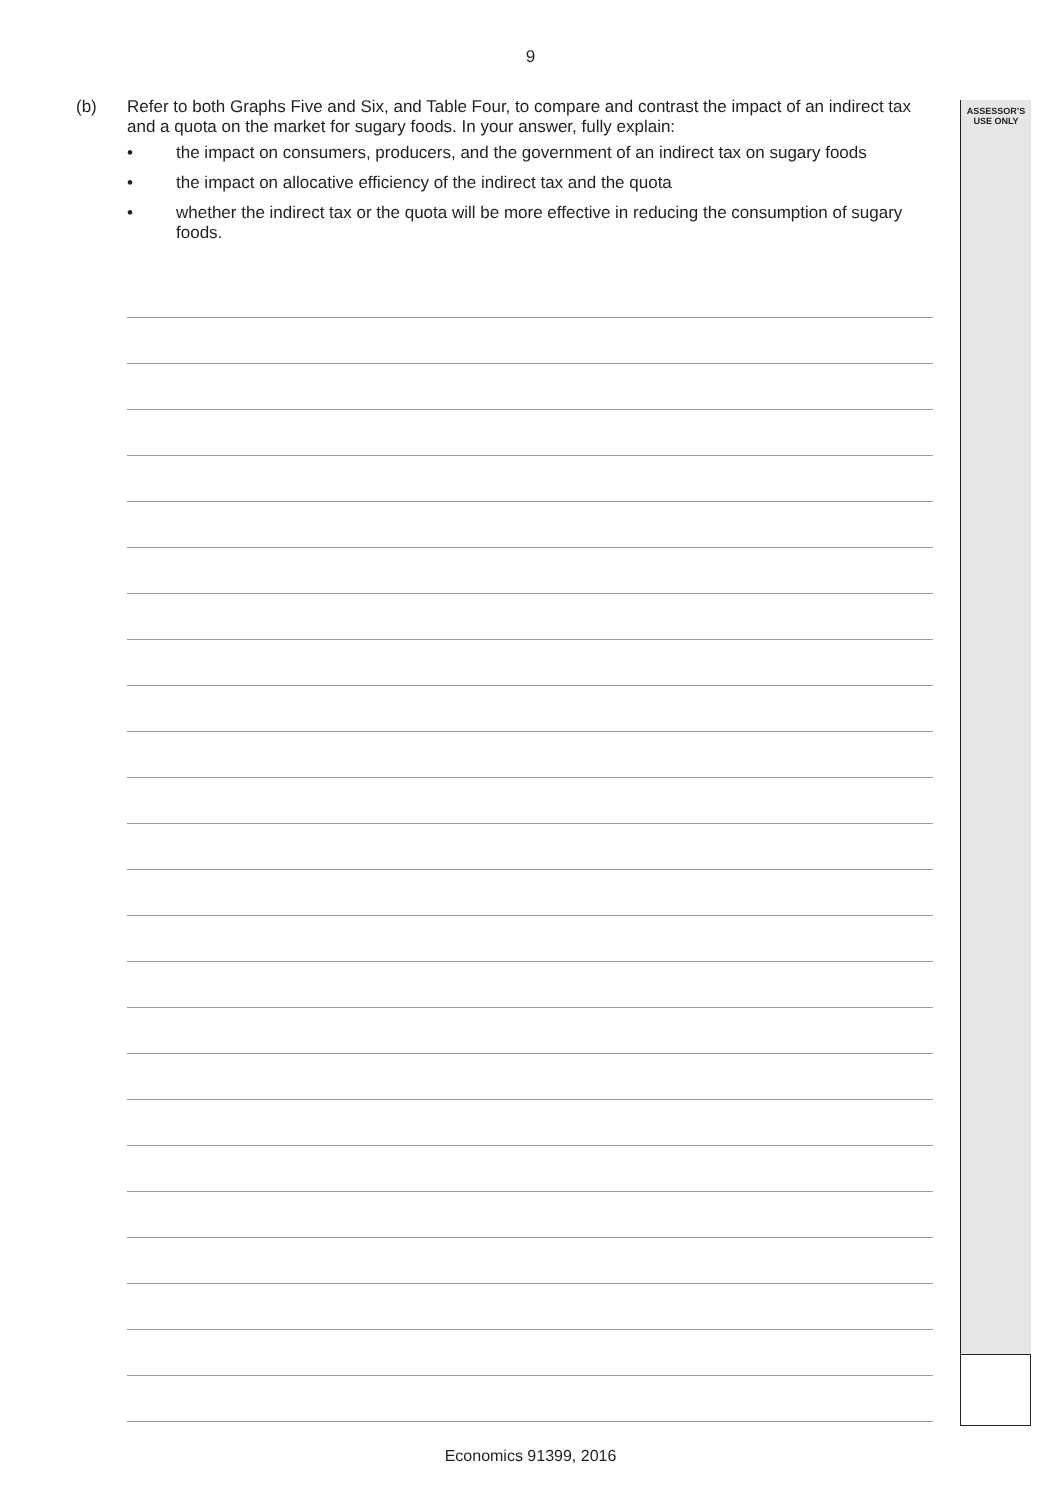9
ASSESSOR’S
USE ONLY
(b)
Refer to both Graphs Five and Six, and Table Four, to compare and contrast the impact of an indirect tax and a quota on the market for sugary foods. In your answer, fully explain:
• the impact on consumers, producers, and the government of an indirect tax on sugary foods
• the impact on allocative efficiency of the indirect tax and the quota
• whether the indirect tax or the quota will be more effective in reducing the consumption of sugary foods.
Economics 91399, 2016